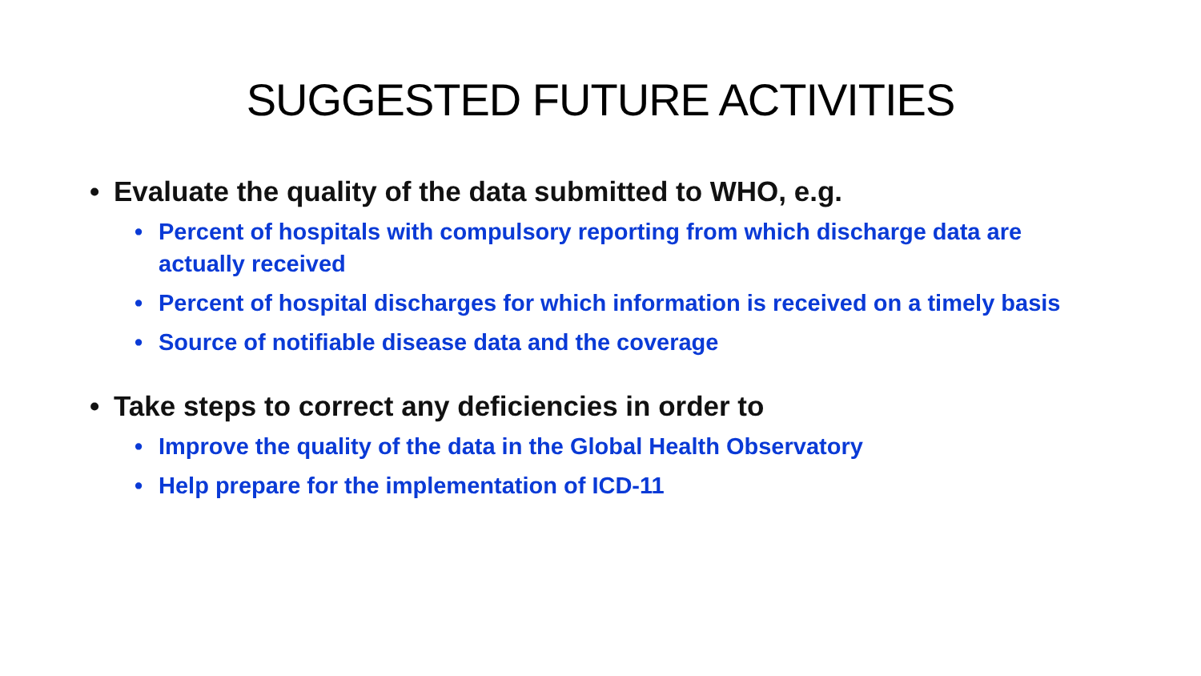SUGGESTED FUTURE ACTIVITIES
• Evaluate the quality of the data submitted to WHO, e.g.
• Percent of hospitals with compulsory reporting from which discharge data are actually received
• Percent of hospital discharges for which information is received on a timely basis
• Source of notifiable disease data and the coverage
• Take steps to correct any deficiencies in order to
• Improve the quality of the data in the Global Health Observatory
• Help prepare for the implementation of ICD-11